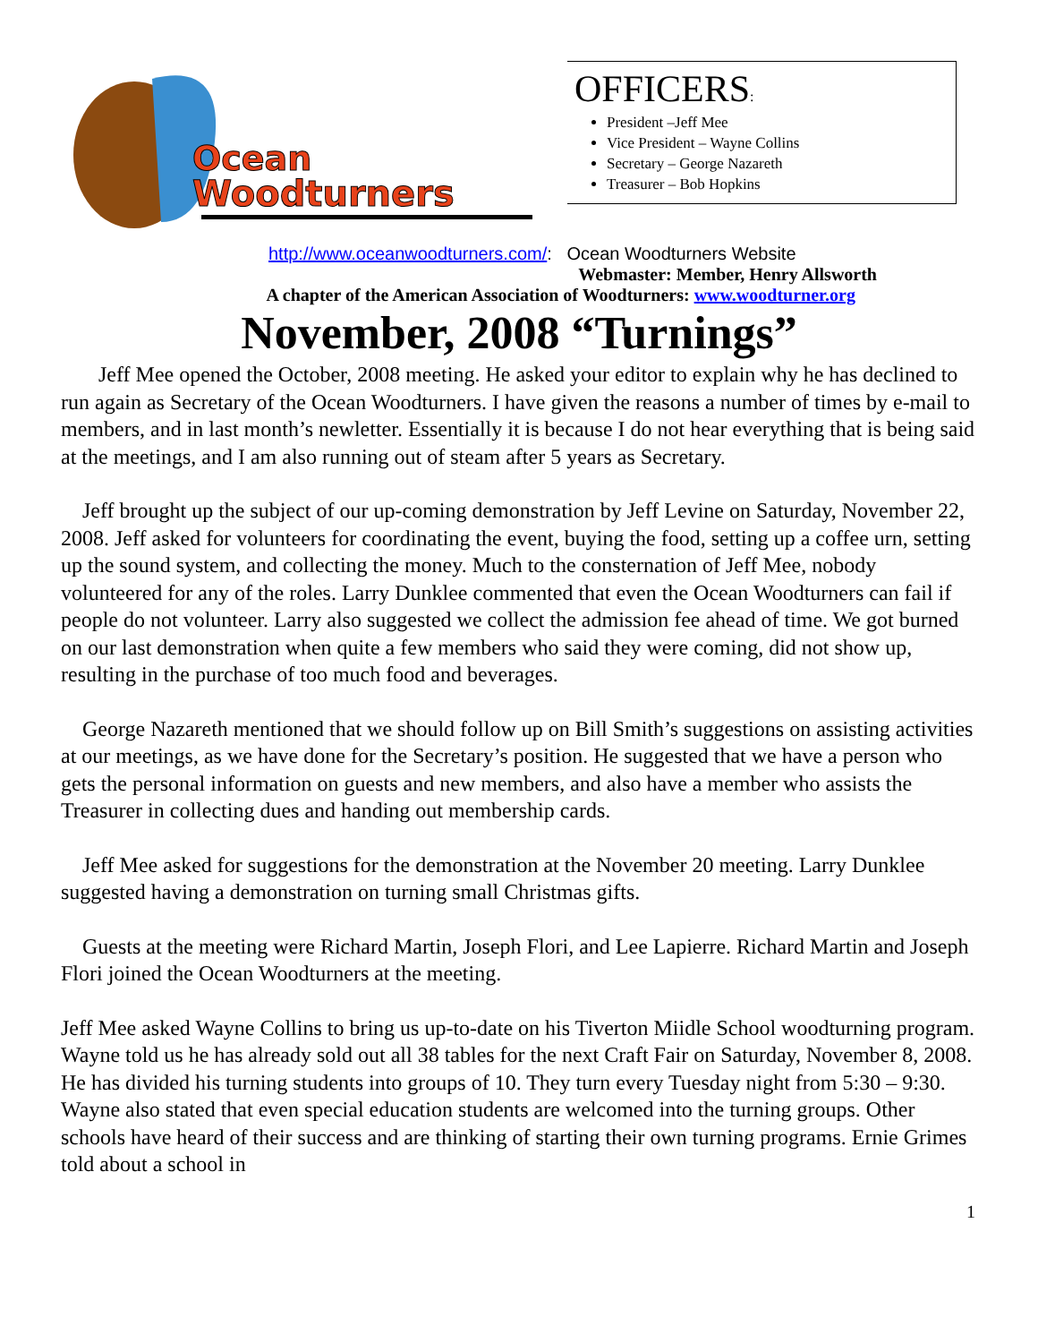Ocean
Woodturners
OFFICERS:
President –Jeff Mee
Vice President – Wayne Collins
Secretary – George Nazareth
Treasurer – Bob Hopkins
http://www.oceanwoodturners.com/: Ocean Woodturners Website
Webmaster: Member, Henry Allsworth
A chapter of the American Association of Woodturners: www.woodturner.org
November, 2008 “Turnings”
Jeff Mee opened the October, 2008 meeting. He asked your editor to explain why he has declined to run again as Secretary of the Ocean Woodturners. I have given the reasons a number of times by e-mail to members, and in last month’s newletter. Essentially it is because I do not hear everything that is being said at the meetings, and I am also running out of steam after 5 years as Secretary.
Jeff brought up the subject of our up-coming demonstration by Jeff Levine on Saturday, November 22, 2008. Jeff asked for volunteers for coordinating the event, buying the food, setting up a coffee urn, setting up the sound system, and collecting the money. Much to the consternation of Jeff Mee, nobody volunteered for any of the roles. Larry Dunklee commented that even the Ocean Woodturners can fail if people do not volunteer. Larry also suggested we collect the admission fee ahead of time. We got burned on our last demonstration when quite a few members who said they were coming, did not show up, resulting in the purchase of too much food and beverages.
George Nazareth mentioned that we should follow up on Bill Smith’s suggestions on assisting activities at our meetings, as we have done for the Secretary’s position. He suggested that we have a person who gets the personal information on guests and new members, and also have a member who assists the Treasurer in collecting dues and handing out membership cards.
Jeff Mee asked for suggestions for the demonstration at the November 20 meeting. Larry Dunklee suggested having a demonstration on turning small Christmas gifts.
Guests at the meeting were Richard Martin, Joseph Flori, and Lee Lapierre. Richard Martin and Joseph Flori joined the Ocean Woodturners at the meeting.
Jeff Mee asked Wayne Collins to bring us up-to-date on his Tiverton Miidle School woodturning program. Wayne told us he has already sold out all 38 tables for the next Craft Fair on Saturday, November 8, 2008. He has divided his turning students into groups of 10. They turn every Tuesday night from 5:30 – 9:30. Wayne also stated that even special education students are welcomed into the turning groups. Other schools have heard of their success and are thinking of starting their own turning programs. Ernie Grimes told about a school in
1